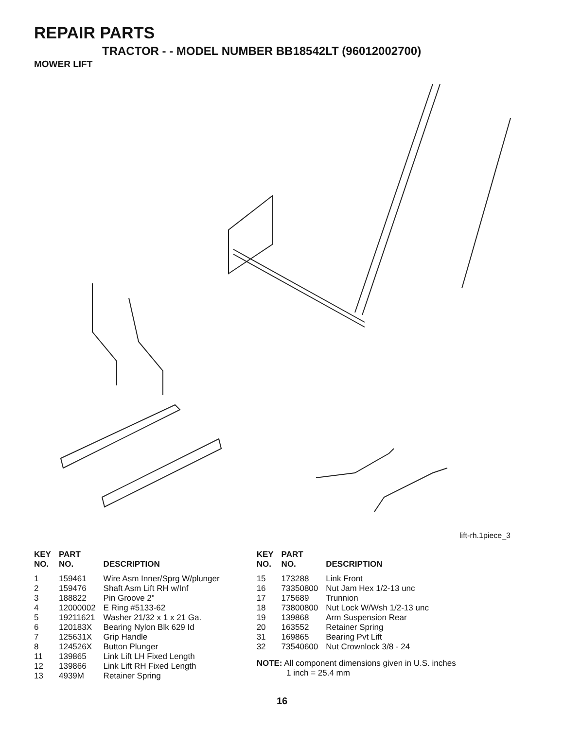REPAIR PARTS
TRACTOR - - MODEL NUMBER BB18542LT (96012002700)
MOWER LIFT
lift-rh.1piece_3
| KEY NO. | PART NO. | DESCRIPTION |
| --- | --- | --- |
| 1 | 159461 | Wire Asm Inner/Sprg W/plunger |
| 2 | 159476 | Shaft Asm Lift RH w/Inf |
| 3 | 188822 | Pin Groove 2" |
| 4 | 12000002 | E Ring #5133-62 |
| 5 | 19211621 | Washer 21/32 x 1 x 21 Ga. |
| 6 | 120183X | Bearing Nylon Blk 629 Id |
| 7 | 125631X | Grip Handle |
| 8 | 124526X | Button Plunger |
| 11 | 139865 | Link Lift LH Fixed Length |
| 12 | 139866 | Link Lift RH Fixed Length |
| 13 | 4939M | Retainer Spring |
| KEY NO. | PART NO. | DESCRIPTION |
| --- | --- | --- |
| 15 | 173288 | Link Front |
| 16 | 73350800 | Nut Jam Hex 1/2-13 unc |
| 17 | 175689 | Trunnion |
| 18 | 73800800 | Nut Lock W/Wsh 1/2-13 unc |
| 19 | 139868 | Arm Suspension Rear |
| 20 | 163552 | Retainer Spring |
| 31 | 169865 | Bearing Pvt Lift |
| 32 | 73540600 | Nut Crownlock 3/8 - 24 |
NOTE: All component dimensions given in U.S. inches
1 inch = 25.4 mm
16